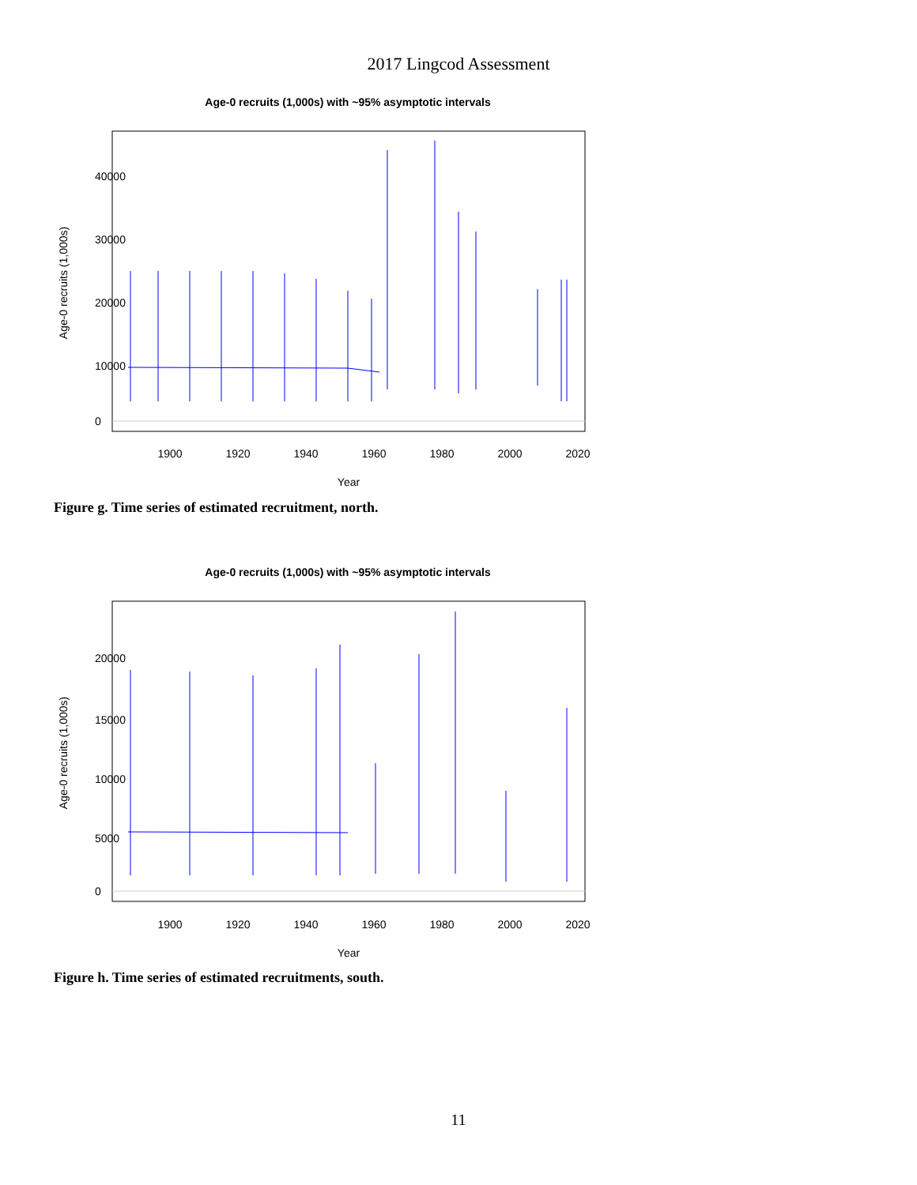2017 Lingcod Assessment
Age-0 recruits (1,000s) with ~95% asymptotic intervals
1900
1920
1940
1960
1980
2000
2020
Year
0
10000
20000
30000
40000
Age-0 recruits (1,000s)
Figure g. Time series of estimated recruitment, north.
Age-0 recruits (1,000s) with ~95% asymptotic intervals
1900
1920
1940
1960
1980
2000
2020
Year
0
5000
10000
15000
20000
Age-0 recruits (1,000s)
Figure h. Time series of estimated recruitments, south.
11